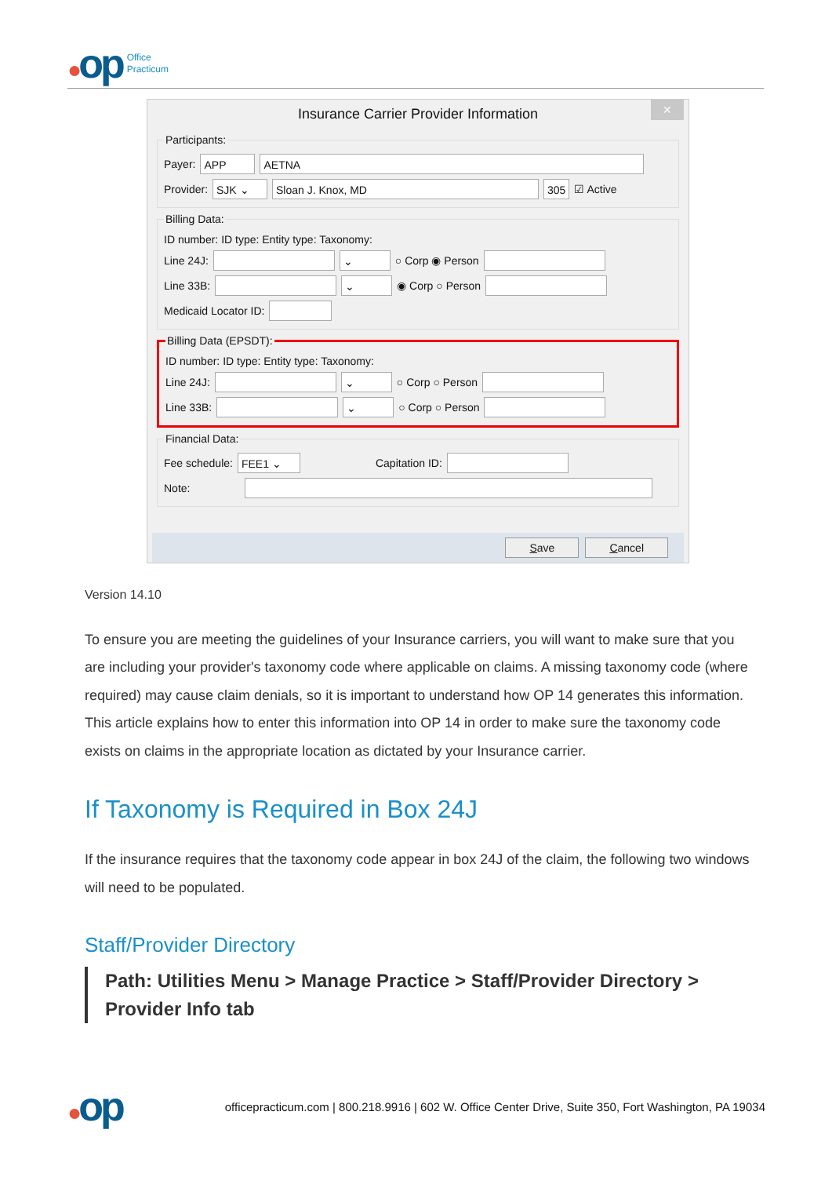●op
Office
Practicum
✕
Insurance Carrier Provider Information
Participants:
Payer:
APP AETNA
Provider:
SJK ⌄ Sloan J. Knox, MD 305
☑ Active
Billing Data:
ID number: ID type: Entity type: Taxonomy:
Line 24J:
⌄
○ Corp ◉ Person
Line 33B:
⌄
◉ Corp ○ Person
Medicaid Locator ID:
Billing Data (EPSDT):
ID number: ID type: Entity type: Taxonomy:
Line 24J:
⌄
○ Corp ○ Person
Line 33B:
⌄
○ Corp ○ Person
Financial Data:
Fee schedule:
FEE1 ⌄
Capitation ID:
Note:
Save Cancel
Version 14.10
To ensure you are meeting the guidelines of your Insurance carriers, you will want to make sure that you are including your provider's taxonomy code where applicable on claims. A missing taxonomy code (where required) may cause claim denials, so it is important to understand how OP 14 generates this information. This article explains how to enter this information into OP 14 in order to make sure the taxonomy code exists on claims in the appropriate location as dictated by your Insurance carrier.
If Taxonomy is Required in Box 24J
If the insurance requires that the taxonomy code appear in box 24J of the claim, the following two windows will need to be populated.
Staff/Provider Directory
Path: Utilities Menu > Manage Practice > Staff/Provider Directory > Provider Info tab
●op
officepracticum.com | 800.218.9916 | 602 W. Office Center Drive, Suite 350, Fort Washington, PA 19034